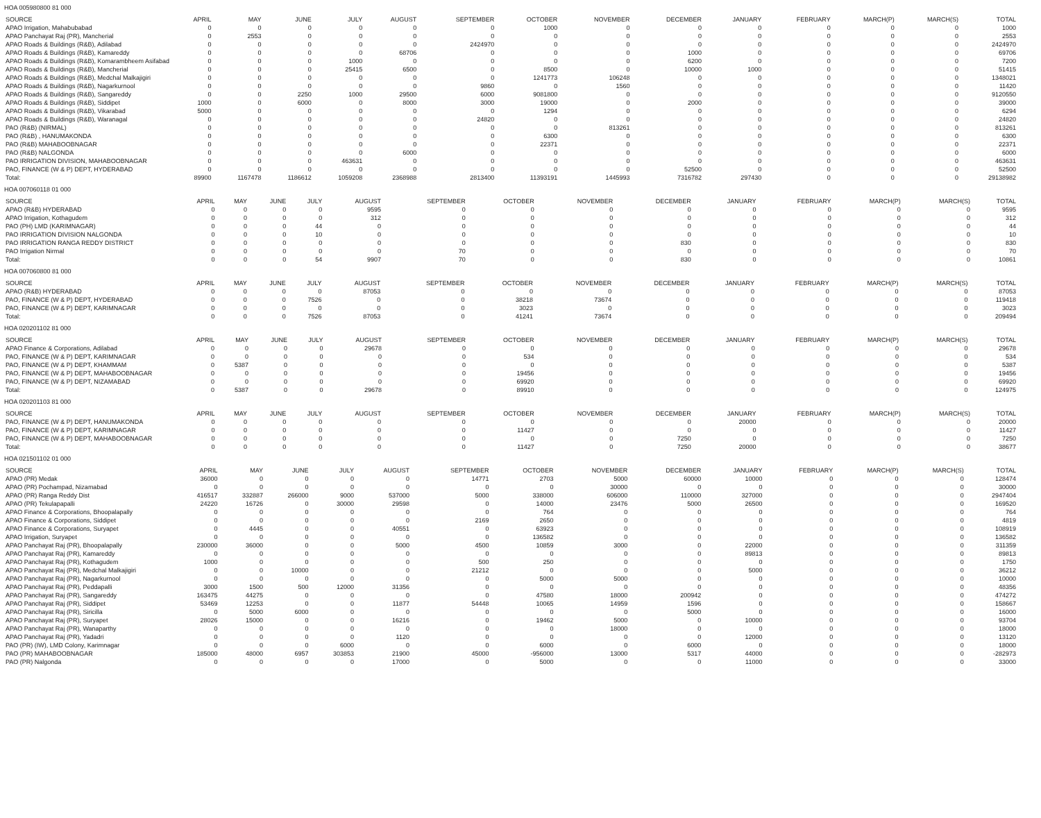HOA 005980800 81 000
| SOURCE | APRIL | MAY | JUNE | JULY | AUGUST | SEPTEMBER | OCTOBER | NOVEMBER | DECEMBER | JANUARY | FEBRUARY | MARCH(P) | MARCH(S) | TOTAL |
| --- | --- | --- | --- | --- | --- | --- | --- | --- | --- | --- | --- | --- | --- | --- |
| APAO Irrigation, Mahabubabad | 0 | 0 | 0 | 0 | 0 | 0 | 1000 | 0 | 0 | 0 | 0 | 0 | 0 | 1000 |
| APAO Panchayat Raj (PR), Mancherial | 0 | 2553 | 0 | 0 | 0 | 0 | 0 | 0 | 0 | 0 | 0 | 0 | 0 | 2553 |
| APAO Roads & Buildings (R&B), Adilabad | 0 | 0 | 0 | 0 | 0 | 2424970 | 0 | 0 | 0 | 0 | 0 | 0 | 0 | 2424970 |
| APAO Roads & Buildings (R&B), Kamareddy | 0 | 0 | 0 | 0 | 68706 | 0 | 0 | 0 | 1000 | 0 | 0 | 0 | 0 | 69706 |
| APAO Roads & Buildings (R&B), Komarambheem Asifabad | 0 | 0 | 0 | 1000 | 0 | 0 | 0 | 0 | 6200 | 0 | 0 | 0 | 0 | 7200 |
| APAO Roads & Buildings (R&B), Mancherial | 0 | 0 | 0 | 25415 | 6500 | 0 | 8500 | 0 | 10000 | 1000 | 0 | 0 | 0 | 51415 |
| APAO Roads & Buildings (R&B), Medchal Malkajigiri | 0 | 0 | 0 | 0 | 0 | 0 | 1241773 | 106248 | 0 | 0 | 0 | 0 | 0 | 1348021 |
| APAO Roads & Buildings (R&B), Nagarkurnool | 0 | 0 | 0 | 0 | 0 | 9860 | 0 | 1560 | 0 | 0 | 0 | 0 | 0 | 11420 |
| APAO Roads & Buildings (R&B), Sangareddy | 0 | 0 | 2250 | 1000 | 29500 | 6000 | 9081800 | 0 | 0 | 0 | 0 | 0 | 0 | 9120550 |
| APAO Roads & Buildings (R&B), Siddipet | 1000 | 0 | 6000 | 0 | 8000 | 3000 | 19000 | 0 | 2000 | 0 | 0 | 0 | 0 | 39000 |
| APAO Roads & Buildings (R&B), Vikarabad | 5000 | 0 | 0 | 0 | 0 | 0 | 1294 | 0 | 0 | 0 | 0 | 0 | 0 | 6294 |
| APAO Roads & Buildings (R&B), Waranagal | 0 | 0 | 0 | 0 | 0 | 24820 | 0 | 0 | 0 | 0 | 0 | 0 | 0 | 24820 |
| PAO (R&B) (NIRMAL) | 0 | 0 | 0 | 0 | 0 | 0 | 0 | 813261 | 0 | 0 | 0 | 0 | 0 | 813261 |
| PAO (R&B) , HANUMAKONDA | 0 | 0 | 0 | 0 | 0 | 0 | 6300 | 0 | 0 | 0 | 0 | 0 | 0 | 6300 |
| PAO (R&B) MAHABOOBNAGAR | 0 | 0 | 0 | 0 | 0 | 0 | 22371 | 0 | 0 | 0 | 0 | 0 | 0 | 22371 |
| PAO (R&B) NALGONDA | 0 | 0 | 0 | 0 | 6000 | 0 | 0 | 0 | 0 | 0 | 0 | 0 | 0 | 6000 |
| PAO IRRIGATION DIVISION, MAHABOOBNAGAR | 0 | 0 | 0 | 463631 | 0 | 0 | 0 | 0 | 0 | 0 | 0 | 0 | 0 | 463631 |
| PAO, FINANCE (W & P) DEPT, HYDERABAD | 0 | 0 | 0 | 0 | 0 | 0 | 0 | 0 | 52500 | 0 | 0 | 0 | 0 | 52500 |
| Total: | 89900 | 1167478 | 1186612 | 1059208 | 2368988 | 2813400 | 11393191 | 1445993 | 7316782 | 297430 | 0 | 0 | 0 | 29138982 |
HOA 007060118 01 000
| SOURCE | APRIL | MAY | JUNE | JULY | AUGUST | SEPTEMBER | OCTOBER | NOVEMBER | DECEMBER | JANUARY | FEBRUARY | MARCH(P) | MARCH(S) | TOTAL |
| --- | --- | --- | --- | --- | --- | --- | --- | --- | --- | --- | --- | --- | --- | --- |
| APAO (R&B) HYDERABAD | 0 | 0 | 0 | 0 | 9595 | 0 | 0 | 0 | 0 | 0 | 0 | 0 | 0 | 9595 |
| APAO Irrigation, Kothagudem | 0 | 0 | 0 | 0 | 312 | 0 | 0 | 0 | 0 | 0 | 0 | 0 | 0 | 312 |
| PAO (PH) LMD (KARIMNAGAR) | 0 | 0 | 0 | 44 | 0 | 0 | 0 | 0 | 0 | 0 | 0 | 0 | 0 | 44 |
| PAO IRRIGATION DIVISION NALGONDA | 0 | 0 | 0 | 10 | 0 | 0 | 0 | 0 | 0 | 0 | 0 | 0 | 0 | 10 |
| PAO IRRIGATION RANGA REDDY DISTRICT | 0 | 0 | 0 | 0 | 0 | 0 | 0 | 0 | 830 | 0 | 0 | 0 | 0 | 830 |
| PAO Irrigation Nirmal | 0 | 0 | 0 | 0 | 0 | 70 | 0 | 0 | 0 | 0 | 0 | 0 | 0 | 70 |
| Total: | 0 | 0 | 0 | 54 | 9907 | 70 | 0 | 0 | 830 | 0 | 0 | 0 | 0 | 10861 |
HOA 007060800 81 000
| SOURCE | APRIL | MAY | JUNE | JULY | AUGUST | SEPTEMBER | OCTOBER | NOVEMBER | DECEMBER | JANUARY | FEBRUARY | MARCH(P) | MARCH(S) | TOTAL |
| --- | --- | --- | --- | --- | --- | --- | --- | --- | --- | --- | --- | --- | --- | --- |
| APAO (R&B) HYDERABAD | 0 | 0 | 0 | 0 | 87053 | 0 | 0 | 0 | 0 | 0 | 0 | 0 | 0 | 87053 |
| PAO, FINANCE (W & P) DEPT, HYDERABAD | 0 | 0 | 0 | 7526 | 0 | 0 | 38218 | 73674 | 0 | 0 | 0 | 0 | 0 | 119418 |
| PAO, FINANCE (W & P) DEPT, KARIMNAGAR | 0 | 0 | 0 | 0 | 0 | 0 | 3023 | 0 | 0 | 0 | 0 | 0 | 0 | 3023 |
| Total: | 0 | 0 | 0 | 7526 | 87053 | 0 | 41241 | 73674 | 0 | 0 | 0 | 0 | 0 | 209494 |
HOA 020201102 81 000
| SOURCE | APRIL | MAY | JUNE | JULY | AUGUST | SEPTEMBER | OCTOBER | NOVEMBER | DECEMBER | JANUARY | FEBRUARY | MARCH(P) | MARCH(S) | TOTAL |
| --- | --- | --- | --- | --- | --- | --- | --- | --- | --- | --- | --- | --- | --- | --- |
| APAO Finance & Corporations, Adilabad | 0 | 0 | 0 | 0 | 29678 | 0 | 0 | 0 | 0 | 0 | 0 | 0 | 0 | 29678 |
| PAO, FINANCE (W & P) DEPT, KARIMNAGAR | 0 | 0 | 0 | 0 | 0 | 0 | 534 | 0 | 0 | 0 | 0 | 0 | 0 | 534 |
| PAO, FINANCE (W & P) DEPT, KHAMMAM | 0 | 5387 | 0 | 0 | 0 | 0 | 0 | 0 | 0 | 0 | 0 | 0 | 0 | 5387 |
| PAO, FINANCE (W & P) DEPT, MAHABOOBNAGAR | 0 | 0 | 0 | 0 | 0 | 0 | 19456 | 0 | 0 | 0 | 0 | 0 | 0 | 19456 |
| PAO, FINANCE (W & P) DEPT, NIZAMABAD | 0 | 0 | 0 | 0 | 0 | 0 | 69920 | 0 | 0 | 0 | 0 | 0 | 0 | 69920 |
| Total: | 0 | 5387 | 0 | 0 | 29678 | 0 | 89910 | 0 | 0 | 0 | 0 | 0 | 0 | 124975 |
HOA 020201103 81 000
| SOURCE | APRIL | MAY | JUNE | JULY | AUGUST | SEPTEMBER | OCTOBER | NOVEMBER | DECEMBER | JANUARY | FEBRUARY | MARCH(P) | MARCH(S) | TOTAL |
| --- | --- | --- | --- | --- | --- | --- | --- | --- | --- | --- | --- | --- | --- | --- |
| PAO, FINANCE (W & P) DEPT, HANUMAKONDA | 0 | 0 | 0 | 0 | 0 | 0 | 0 | 0 | 0 | 20000 | 0 | 0 | 0 | 20000 |
| PAO, FINANCE (W & P) DEPT, KARIMNAGAR | 0 | 0 | 0 | 0 | 0 | 0 | 11427 | 0 | 0 | 0 | 0 | 0 | 0 | 11427 |
| PAO, FINANCE (W & P) DEPT, MAHABOOBNAGAR | 0 | 0 | 0 | 0 | 0 | 0 | 0 | 0 | 7250 | 0 | 0 | 0 | 0 | 7250 |
| Total: | 0 | 0 | 0 | 0 | 0 | 0 | 11427 | 0 | 7250 | 20000 | 0 | 0 | 0 | 38677 |
HOA 021501102 01 000
| SOURCE | APRIL | MAY | JUNE | JULY | AUGUST | SEPTEMBER | OCTOBER | NOVEMBER | DECEMBER | JANUARY | FEBRUARY | MARCH(P) | MARCH(S) | TOTAL |
| --- | --- | --- | --- | --- | --- | --- | --- | --- | --- | --- | --- | --- | --- | --- |
| APAO (PR) Medak | 36000 | 0 | 0 | 0 | 0 | 14771 | 2703 | 5000 | 60000 | 10000 | 0 | 0 | 0 | 128474 |
| APAO (PR) Pochampad, Nizamabad | 0 | 0 | 0 | 0 | 0 | 0 | 0 | 30000 | 0 | 0 | 0 | 0 | 0 | 30000 |
| APAO (PR) Ranga Reddy Dist | 416517 | 332887 | 266000 | 9000 | 537000 | 5000 | 338000 | 606000 | 110000 | 327000 | 0 | 0 | 0 | 2947404 |
| APAO (PR) Tekulapapalli | 24220 | 16726 | 0 | 30000 | 29598 | 0 | 14000 | 23476 | 5000 | 26500 | 0 | 0 | 0 | 169520 |
| APAO Finance & Corporations, Bhoopalapally | 0 | 0 | 0 | 0 | 0 | 0 | 764 | 0 | 0 | 0 | 0 | 0 | 0 | 764 |
| APAO Finance & Corporations, Siddipet | 0 | 0 | 0 | 0 | 0 | 2169 | 2650 | 0 | 0 | 0 | 0 | 0 | 0 | 4819 |
| APAO Finance & Corporations, Suryapet | 0 | 4445 | 0 | 0 | 40551 | 0 | 63923 | 0 | 0 | 0 | 0 | 0 | 0 | 108919 |
| APAO Irrigation, Suryapet | 0 | 0 | 0 | 0 | 0 | 0 | 136582 | 0 | 0 | 0 | 0 | 0 | 0 | 136582 |
| APAO Panchayat Raj (PR), Bhoopalapally | 230000 | 36000 | 0 | 0 | 5000 | 4500 | 10859 | 3000 | 0 | 22000 | 0 | 0 | 0 | 311359 |
| APAO Panchayat Raj (PR), Kamareddy | 0 | 0 | 0 | 0 | 0 | 0 | 0 | 0 | 0 | 89813 | 0 | 0 | 0 | 89813 |
| APAO Panchayat Raj (PR), Kothagudem | 1000 | 0 | 0 | 0 | 0 | 500 | 250 | 0 | 0 | 0 | 0 | 0 | 0 | 1750 |
| APAO Panchayat Raj (PR), Medchal Malkajigiri | 0 | 0 | 10000 | 0 | 0 | 21212 | 0 | 0 | 0 | 5000 | 0 | 0 | 0 | 36212 |
| APAO Panchayat Raj (PR), Nagarkurnool | 0 | 0 | 0 | 0 | 0 | 0 | 5000 | 5000 | 0 | 0 | 0 | 0 | 0 | 10000 |
| APAO Panchayat Raj (PR), Peddapalli | 3000 | 1500 | 500 | 12000 | 31356 | 0 | 0 | 0 | 0 | 0 | 0 | 0 | 0 | 48356 |
| APAO Panchayat Raj (PR), Sangareddy | 163475 | 44275 | 0 | 0 | 0 | 0 | 47580 | 18000 | 200942 | 0 | 0 | 0 | 0 | 474272 |
| APAO Panchayat Raj (PR), Siddipet | 53469 | 12253 | 0 | 0 | 11877 | 54448 | 10065 | 14959 | 1596 | 0 | 0 | 0 | 0 | 158667 |
| APAO Panchayat Raj (PR), Siricilla | 0 | 5000 | 6000 | 0 | 0 | 0 | 0 | 0 | 5000 | 0 | 0 | 0 | 0 | 16000 |
| APAO Panchayat Raj (PR), Suryapet | 28026 | 15000 | 0 | 0 | 16216 | 0 | 19462 | 5000 | 0 | 10000 | 0 | 0 | 0 | 93704 |
| APAO Panchayat Raj (PR), Wanaparthy | 0 | 0 | 0 | 0 | 0 | 0 | 0 | 18000 | 0 | 0 | 0 | 0 | 0 | 18000 |
| APAO Panchayat Raj (PR), Yadadri | 0 | 0 | 0 | 0 | 1120 | 0 | 0 | 0 | 0 | 12000 | 0 | 0 | 0 | 13120 |
| PAO (PR) (IW), LMD Colony, Karimnagar | 0 | 0 | 0 | 6000 | 0 | 0 | 6000 | 0 | 6000 | 0 | 0 | 0 | 0 | 18000 |
| PAO (PR) MAHABOOBNAGAR | 185000 | 48000 | 6957 | 303853 | 21900 | 45000 | -956000 | 13000 | 5317 | 44000 | 0 | 0 | 0 | -282973 |
| PAO (PR) Nalgonda | 0 | 0 | 0 | 0 | 17000 | 0 | 5000 | 0 | 0 | 11000 | 0 | 0 | 0 | 33000 |